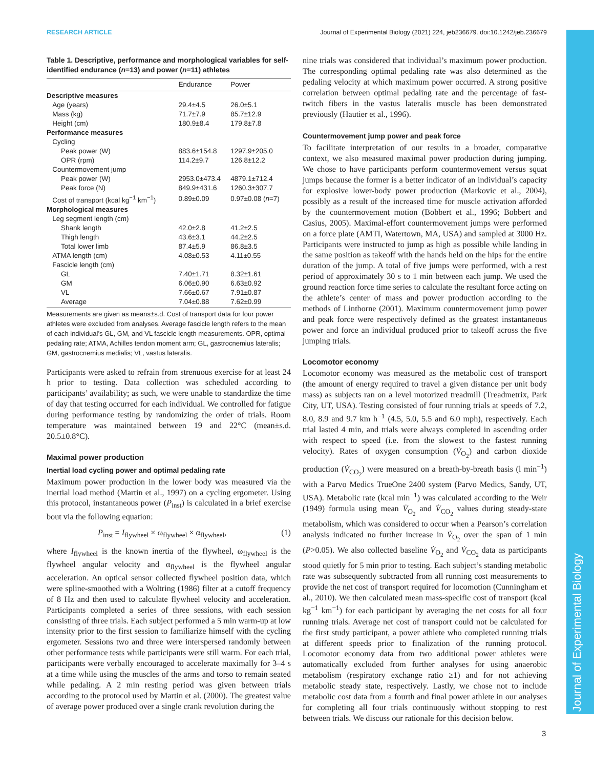RESEARCH ARTICLE Journal of Experimental Biology (2021) 224, jeb236679. doi:10.1242/jeb.236679
Journal of Experimental Biology
Table 1. Descriptive, performance and morphological variables for self-identified endurance (n=13) and power (n=11) athletes
| | Endurance | Power |
| --- | --- | --- |
| Descriptive measures | | |
| Age (years) | 29.4±4.5 | 26.0±5.1 |
| Mass (kg) | 71.7±7.9 | 85.7±12.9 |
| Height (cm) | 180.9±8.4 | 179.8±7.8 |
| Performance measures | | |
| Cycling | | |
| Peak power (W) | 883.6±154.8 | 1297.9±205.0 |
| OPR (rpm) | 114.2±9.7 | 126.8±12.2 |
| Countermovement jump | | |
| Peak power (W) | 2953.0±473.4 | 4879.1±712.4 |
| Peak force (N) | 849.9±431.6 | 1260.3±307.7 |
| Cost of transport (kcal kg<sup>−1</sup> km<sup>−1</sup>) | 0.89±0.09 | 0.97±0.08 ( n =7) |
| Morphological measures | | |
| Leg segment length (cm) | | |
| Shank length | 42.0±2.8 | 41.2±2.5 |
| Thigh length | 43.6±3.1 | 44.2±2.5 |
| Total lower limb | 87.4±5.9 | 86.8±3.5 |
| ATMA length (cm) | 4.08±0.53 | 4.11±0.55 |
| Fascicle length (cm) | | |
| GL | 7.40±1.71 | 8.32±1.61 |
| GM | 6.06±0.90 | 6.63±0.92 |
| VL | 7.66±0.67 | 7.91±0.87 |
| Average | 7.04±0.88 | 7.62±0.99 |
Measurements are given as means±s.d. Cost of transport data for four power athletes were excluded from analyses. Average fascicle length refers to the mean of each individual’s GL, GM, and VL fascicle length measurements. OPR, optimal pedaling rate; ATMA, Achilles tendon moment arm; GL, gastrocnemius lateralis; GM, gastrocnemius medialis; VL, vastus lateralis.
Participants were asked to refrain from strenuous exercise for at least 24 h prior to testing. Data collection was scheduled according to participants’ availability; as such, we were unable to standardize the time of day that testing occurred for each individual. We controlled for fatigue during performance testing by randomizing the order of trials. Room temperature was maintained between 19 and 22°C (mean±s.d. 20.5±0.8°C).
Maximal power production
Inertial load cycling power and optimal pedaling rate
Maximum power production in the lower body was measured via the inertial load method (Martin et al., 1997) on a cycling ergometer. Using this protocol, instantaneous power (P<sub>inst</sub>) is calculated in a brief exercise bout via the following equation:
P<sub>inst</sub> = I<sub>flywheel</sub> × ω<sub>flywheel</sub> × α<sub>flywheel</sub>, (1)
where I<sub>flywheel</sub> is the known inertia of the flywheel, ω<sub>flywheel</sub> is the flywheel angular velocity and α<sub>flywheel</sub> is the flywheel angular acceleration. An optical sensor collected flywheel position data, which were spline-smoothed with a Woltring (1986) filter at a cutoff frequency of 8 Hz and then used to calculate flywheel velocity and acceleration. Participants completed a series of three sessions, with each session consisting of three trials. Each subject performed a 5 min warm-up at low intensity prior to the first session to familiarize himself with the cycling ergometer. Sessions two and three were interspersed randomly between other performance tests while participants were still warm. For each trial, participants were verbally encouraged to accelerate maximally for 3–4 s at a time while using the muscles of the arms and torso to remain seated while pedaling. A 2 min resting period was given between trials according to the protocol used by Martin et al. (2000). The greatest value of average power produced over a single crank revolution during the
nine trials was considered that individual’s maximum power production. The corresponding optimal pedaling rate was also determined as the pedaling velocity at which maximum power occurred. A strong positive correlation between optimal pedaling rate and the percentage of fast-twitch fibers in the vastus lateralis muscle has been demonstrated previously (Hautier et al., 1996).
Countermovement jump power and peak force
To facilitate interpretation of our results in a broader, comparative context, we also measured maximal power production during jumping. We chose to have participants perform countermovement versus squat jumps because the former is a better indicator of an individual’s capacity for explosive lower-body power production (Markovic et al., 2004), possibly as a result of the increased time for muscle activation afforded by the countermovement motion (Bobbert et al., 1996; Bobbert and Casius, 2005). Maximal-effort countermovement jumps were performed on a force plate (AMTI, Watertown, MA, USA) and sampled at 3000 Hz. Participants were instructed to jump as high as possible while landing in the same position as takeoff with the hands held on the hips for the entire duration of the jump. A total of five jumps were performed, with a rest period of approximately 30 s to 1 min between each jump. We used the ground reaction force time series to calculate the resultant force acting on the athlete’s center of mass and power production according to the methods of Linthorne (2001). Maximum countermovement jump power and peak force were respectively defined as the greatest instantaneous power and force an individual produced prior to takeoff across the five jumping trials.
Locomotor economy
Locomotor economy was measured as the metabolic cost of transport (the amount of energy required to travel a given distance per unit body mass) as subjects ran on a level motorized treadmill (Treadmetrix, Park City, UT, USA). Testing consisted of four running trials at speeds of 7.2, 8.0, 8.9 and 9.7 km h<sup>−1</sup> (4.5, 5.0, 5.5 and 6.0 mph), respectively. Each trial lasted 4 min, and trials were always completed in ascending order with respect to speed (i.e. from the slowest to the fastest running velocity). Rates of oxygen consumption (V̇<sub>O<sub>2</sub></sub>) and carbon dioxide production (V̇<sub>CO<sub>2</sub></sub>) were measured on a breath-by-breath basis (l min<sup>−1</sup>) with a Parvo Medics TrueOne 2400 system (Parvo Medics, Sandy, UT, USA). Metabolic rate (kcal min<sup>−1</sup>) was calculated according to the Weir (1949) formula using mean V̇<sub>O<sub>2</sub></sub> and V̇<sub>CO<sub>2</sub></sub> values during steady-state metabolism, which was considered to occur when a Pearson’s correlation analysis indicated no further increase in V̇<sub>O<sub>2</sub></sub> over the span of 1 min (P>0.05). We also collected baseline V̇<sub>O<sub>2</sub></sub> and V̇<sub>CO<sub>2</sub></sub> data as participants stood quietly for 5 min prior to testing. Each subject’s standing metabolic rate was subsequently subtracted from all running cost measurements to provide the net cost of transport required for locomotion (Cunningham et al., 2010). We then calculated mean mass-specific cost of transport (kcal kg<sup>−1</sup> km<sup>−1</sup>) for each participant by averaging the net costs for all four running trials. Average net cost of transport could not be calculated for the first study participant, a power athlete who completed running trials at different speeds prior to finalization of the running protocol. Locomotor economy data from two additional power athletes were automatically excluded from further analyses for using anaerobic metabolism (respiratory exchange ratio ≥1) and for not achieving metabolic steady state, respectively. Lastly, we chose not to include metabolic cost data from a fourth and final power athlete in our analyses for completing all four trials continuously without stopping to rest between trials. We discuss our rationale for this decision below.
3